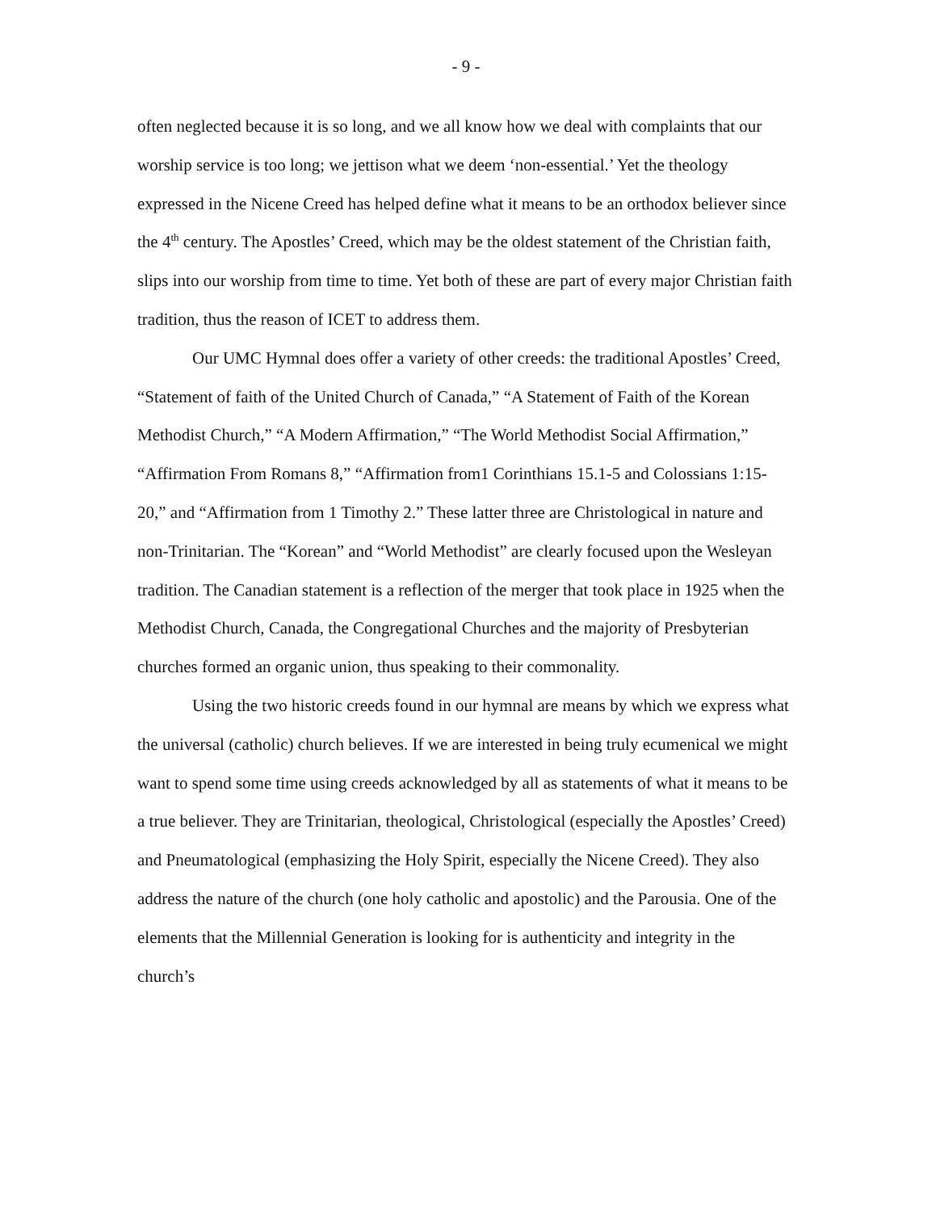- 9 -
often neglected because it is so long, and we all know how we deal with complaints that our worship service is too long; we jettison what we deem ‘non-essential.’ Yet the theology expressed in the Nicene Creed has helped define what it means to be an orthodox believer since the 4<sup>th</sup> century. The Apostles’ Creed, which may be the oldest statement of the Christian faith, slips into our worship from time to time. Yet both of these are part of every major Christian faith tradition, thus the reason of ICET to address them.
Our UMC Hymnal does offer a variety of other creeds: the traditional Apostles’ Creed, “Statement of faith of the United Church of Canada,” “A Statement of Faith of the Korean Methodist Church,” “A Modern Affirmation,” “The World Methodist Social Affirmation,” “Affirmation From Romans 8,” “Affirmation from1 Corinthians 15.1-5 and Colossians 1:15-20,” and “Affirmation from 1 Timothy 2.” These latter three are Christological in nature and non-Trinitarian. The “Korean” and “World Methodist” are clearly focused upon the Wesleyan tradition. The Canadian statement is a reflection of the merger that took place in 1925 when the Methodist Church, Canada, the Congregational Churches and the majority of Presbyterian churches formed an organic union, thus speaking to their commonality.
Using the two historic creeds found in our hymnal are means by which we express what the universal (catholic) church believes. If we are interested in being truly ecumenical we might want to spend some time using creeds acknowledged by all as statements of what it means to be a true believer. They are Trinitarian, theological, Christological (especially the Apostles’ Creed) and Pneumatological (emphasizing the Holy Spirit, especially the Nicene Creed). They also address the nature of the church (one holy catholic and apostolic) and the Parousia. One of the elements that the Millennial Generation is looking for is authenticity and integrity in the church’s